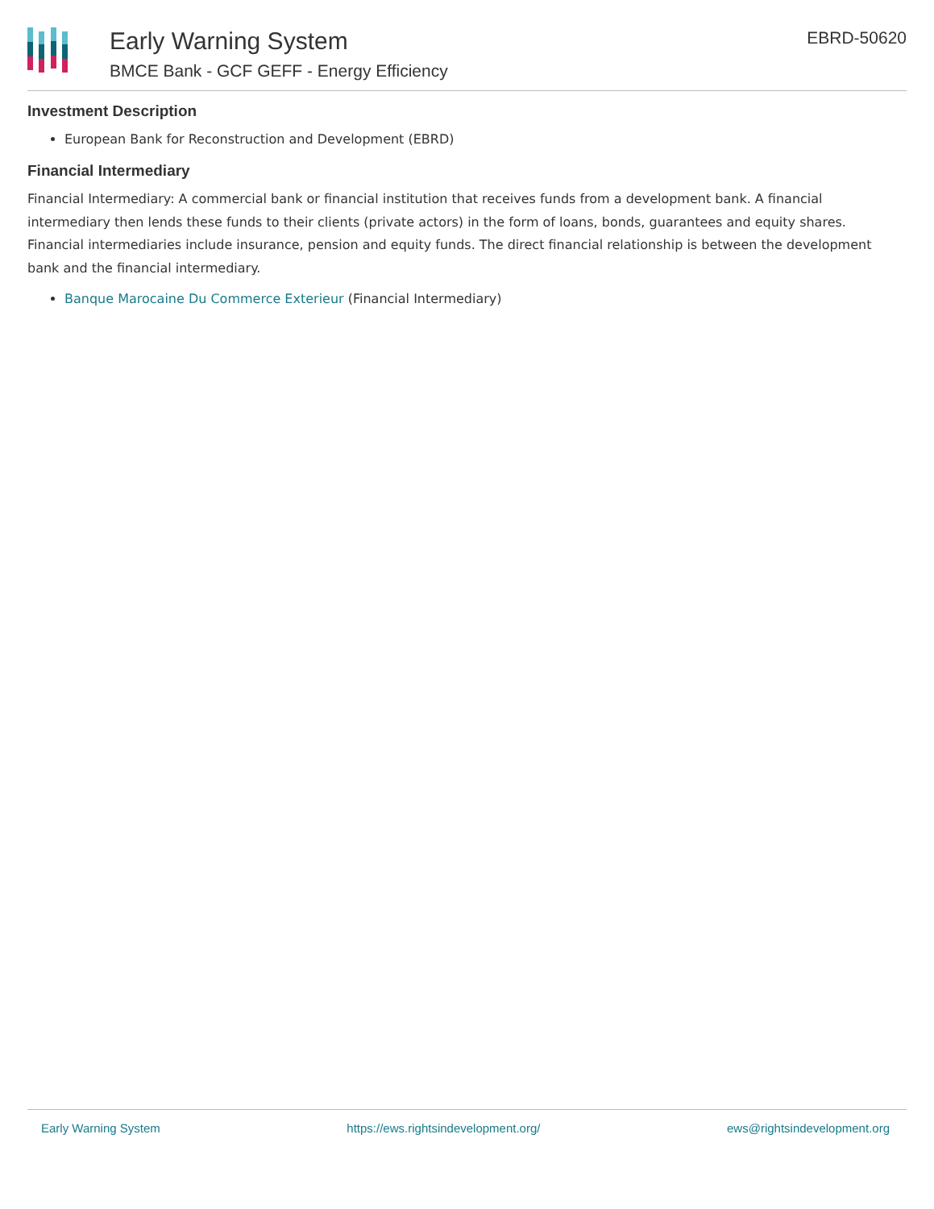Early Warning System
BMCE Bank - GCF GEFF - Energy Efficiency
EBRD-50620
Investment Description
European Bank for Reconstruction and Development (EBRD)
Financial Intermediary
Financial Intermediary: A commercial bank or financial institution that receives funds from a development bank. A financial intermediary then lends these funds to their clients (private actors) in the form of loans, bonds, guarantees and equity shares. Financial intermediaries include insurance, pension and equity funds. The direct financial relationship is between the development bank and the financial intermediary.
Banque Marocaine Du Commerce Exterieur (Financial Intermediary)
Early Warning System https://ews.rightsindevelopment.org/ ews@rightsindevelopment.org